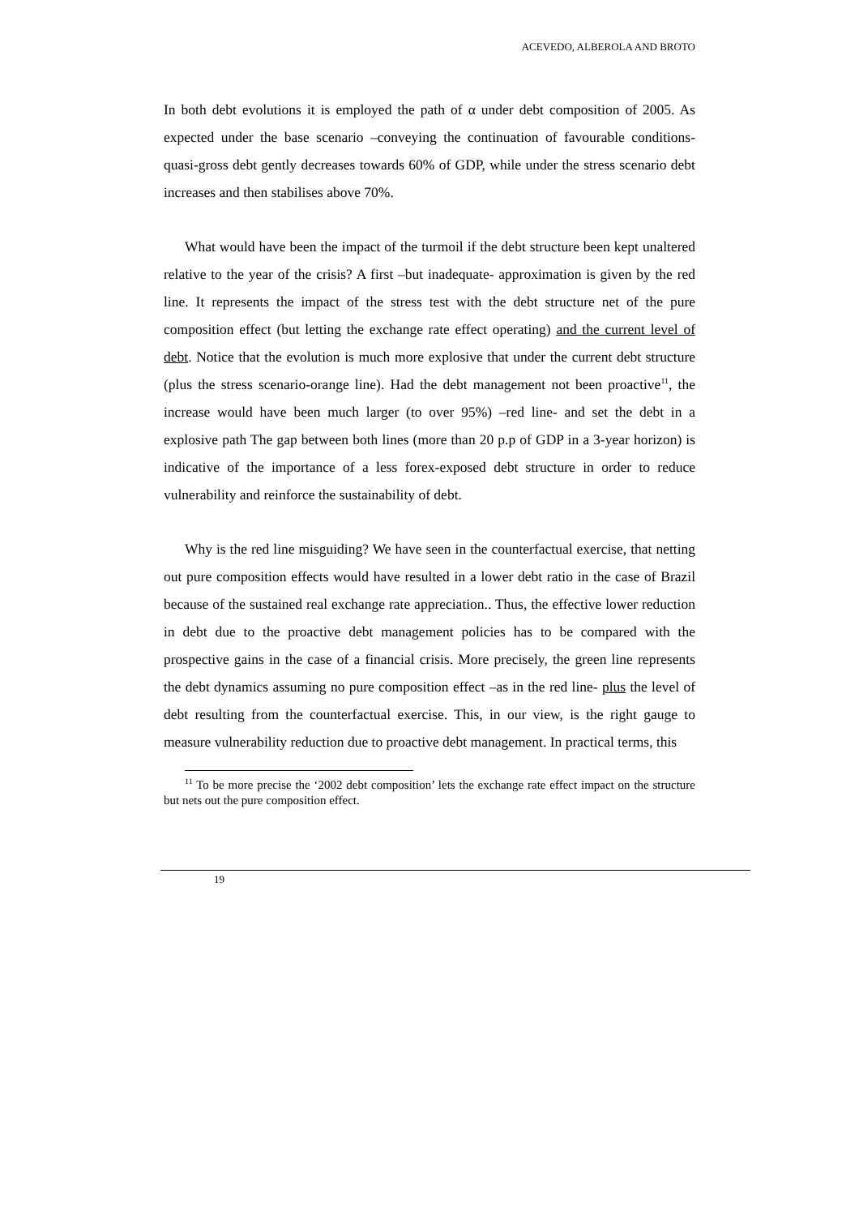ACEVEDO, ALBEROLA AND BROTO
In both debt evolutions it is employed the path of α under debt composition of 2005. As expected under the base scenario –conveying the continuation of favourable conditions- quasi-gross debt gently decreases towards 60% of GDP, while under the stress scenario debt increases and then stabilises above 70%.
What would have been the impact of the turmoil if the debt structure been kept unaltered relative to the year of the crisis? A first –but inadequate- approximation is given by the red line. It represents the impact of the stress test with the debt structure net of the pure composition effect (but letting the exchange rate effect operating) and the current level of debt. Notice that the evolution is much more explosive that under the current debt structure (plus the stress scenario-orange line). Had the debt management not been proactive<sup>11</sup>, the increase would have been much larger (to over 95%) –red line- and set the debt in a explosive path The gap between both lines (more than 20 p.p of GDP in a 3-year horizon) is indicative of the importance of a less forex-exposed debt structure in order to reduce vulnerability and reinforce the sustainability of debt.
Why is the red line misguiding? We have seen in the counterfactual exercise, that netting out pure composition effects would have resulted in a lower debt ratio in the case of Brazil because of the sustained real exchange rate appreciation.. Thus, the effective lower reduction in debt due to the proactive debt management policies has to be compared with the prospective gains in the case of a financial crisis. More precisely, the green line represents the debt dynamics assuming no pure composition effect –as in the red line- plus the level of debt resulting from the counterfactual exercise. This, in our view, is the right gauge to measure vulnerability reduction due to proactive debt management. In practical terms, this
<sup>11</sup> To be more precise the ‘2002 debt composition’ lets the exchange rate effect impact on the structure but nets out the pure composition effect.
19